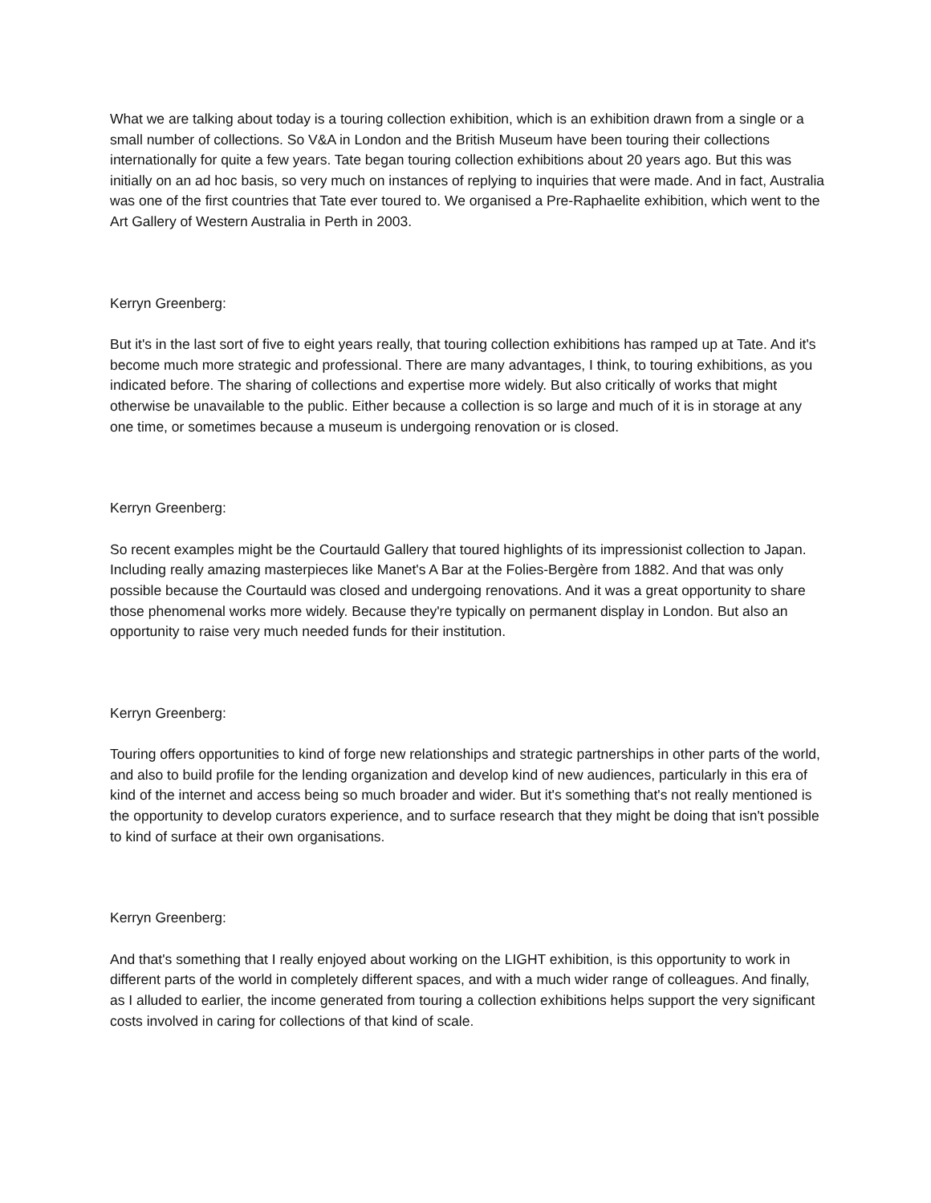What we are talking about today is a touring collection exhibition, which is an exhibition drawn from a single or a small number of collections. So V&A in London and the British Museum have been touring their collections internationally for quite a few years. Tate began touring collection exhibitions about 20 years ago. But this was initially on an ad hoc basis, so very much on instances of replying to inquiries that were made. And in fact, Australia was one of the first countries that Tate ever toured to. We organised a Pre-Raphaelite exhibition, which went to the Art Gallery of Western Australia in Perth in 2003.
Kerryn Greenberg:
But it's in the last sort of five to eight years really, that touring collection exhibitions has ramped up at Tate. And it's become much more strategic and professional. There are many advantages, I think, to touring exhibitions, as you indicated before. The sharing of collections and expertise more widely. But also critically of works that might otherwise be unavailable to the public. Either because a collection is so large and much of it is in storage at any one time, or sometimes because a museum is undergoing renovation or is closed.
Kerryn Greenberg:
So recent examples might be the Courtauld Gallery that toured highlights of its impressionist collection to Japan. Including really amazing masterpieces like Manet's A Bar at the Folies-Bergère from 1882. And that was only possible because the Courtauld was closed and undergoing renovations. And it was a great opportunity to share those phenomenal works more widely. Because they're typically on permanent display in London. But also an opportunity to raise very much needed funds for their institution.
Kerryn Greenberg:
Touring offers opportunities to kind of forge new relationships and strategic partnerships in other parts of the world, and also to build profile for the lending organization and develop kind of new audiences, particularly in this era of kind of the internet and access being so much broader and wider. But it's something that's not really mentioned is the opportunity to develop curators experience, and to surface research that they might be doing that isn't possible to kind of surface at their own organisations.
Kerryn Greenberg:
And that's something that I really enjoyed about working on the LIGHT exhibition, is this opportunity to work in different parts of the world in completely different spaces, and with a much wider range of colleagues. And finally, as I alluded to earlier, the income generated from touring a collection exhibitions helps support the very significant costs involved in caring for collections of that kind of scale.